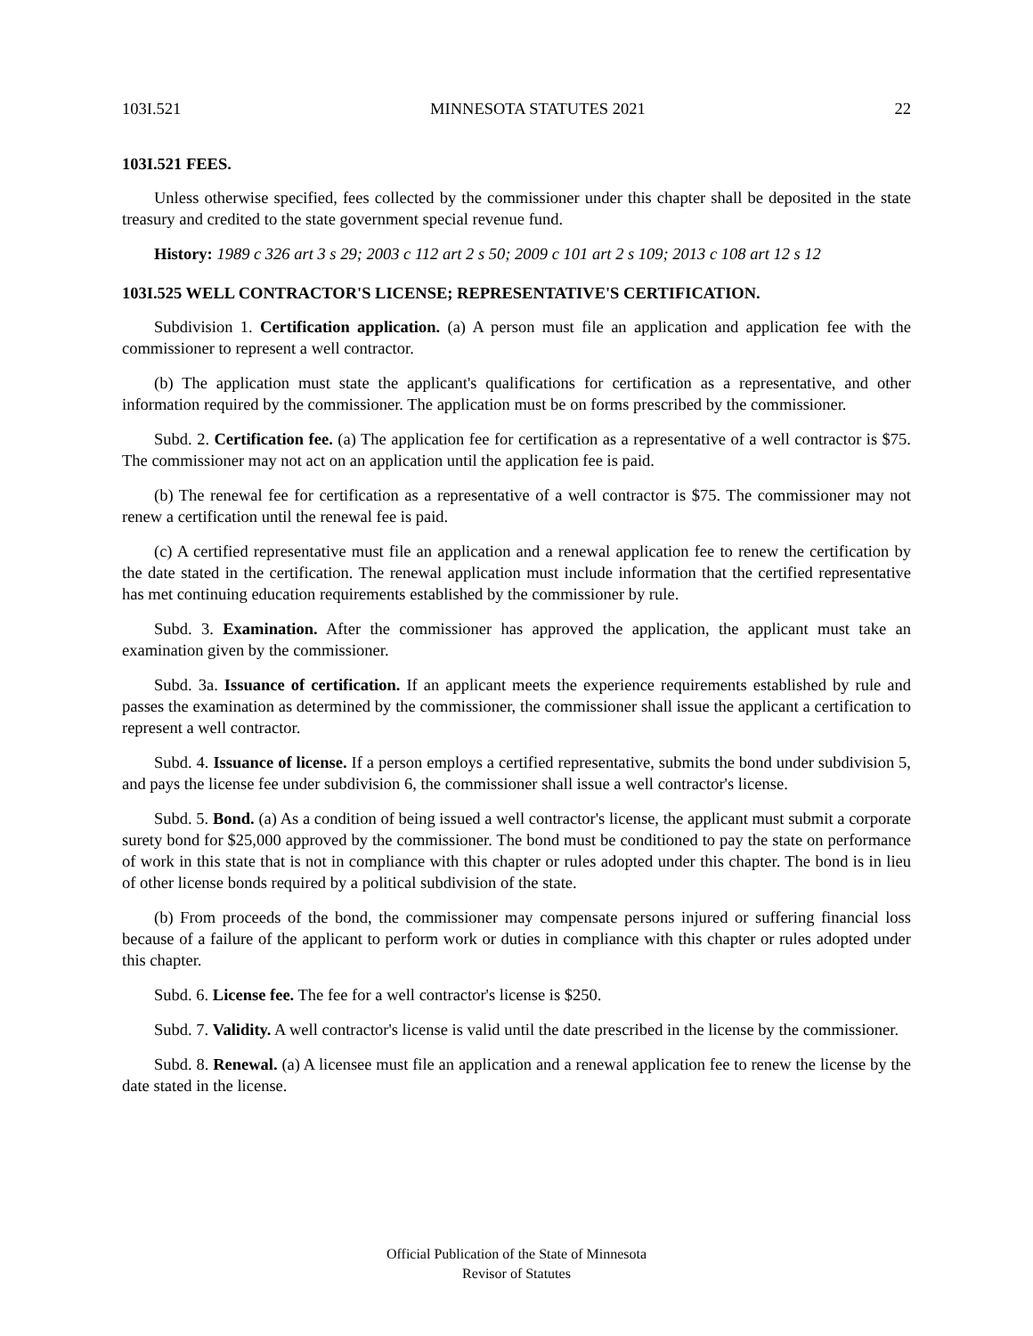103I.521 MINNESOTA STATUTES 2021 22
103I.521 FEES.
Unless otherwise specified, fees collected by the commissioner under this chapter shall be deposited in the state treasury and credited to the state government special revenue fund.
History: 1989 c 326 art 3 s 29; 2003 c 112 art 2 s 50; 2009 c 101 art 2 s 109; 2013 c 108 art 12 s 12
103I.525 WELL CONTRACTOR'S LICENSE; REPRESENTATIVE'S CERTIFICATION.
Subdivision 1. Certification application. (a) A person must file an application and application fee with the commissioner to represent a well contractor.
(b) The application must state the applicant's qualifications for certification as a representative, and other information required by the commissioner. The application must be on forms prescribed by the commissioner.
Subd. 2. Certification fee. (a) The application fee for certification as a representative of a well contractor is $75. The commissioner may not act on an application until the application fee is paid.
(b) The renewal fee for certification as a representative of a well contractor is $75. The commissioner may not renew a certification until the renewal fee is paid.
(c) A certified representative must file an application and a renewal application fee to renew the certification by the date stated in the certification. The renewal application must include information that the certified representative has met continuing education requirements established by the commissioner by rule.
Subd. 3. Examination. After the commissioner has approved the application, the applicant must take an examination given by the commissioner.
Subd. 3a. Issuance of certification. If an applicant meets the experience requirements established by rule and passes the examination as determined by the commissioner, the commissioner shall issue the applicant a certification to represent a well contractor.
Subd. 4. Issuance of license. If a person employs a certified representative, submits the bond under subdivision 5, and pays the license fee under subdivision 6, the commissioner shall issue a well contractor's license.
Subd. 5. Bond. (a) As a condition of being issued a well contractor's license, the applicant must submit a corporate surety bond for $25,000 approved by the commissioner. The bond must be conditioned to pay the state on performance of work in this state that is not in compliance with this chapter or rules adopted under this chapter. The bond is in lieu of other license bonds required by a political subdivision of the state.
(b) From proceeds of the bond, the commissioner may compensate persons injured or suffering financial loss because of a failure of the applicant to perform work or duties in compliance with this chapter or rules adopted under this chapter.
Subd. 6. License fee. The fee for a well contractor's license is $250.
Subd. 7. Validity. A well contractor's license is valid until the date prescribed in the license by the commissioner.
Subd. 8. Renewal. (a) A licensee must file an application and a renewal application fee to renew the license by the date stated in the license.
Official Publication of the State of Minnesota
Revisor of Statutes